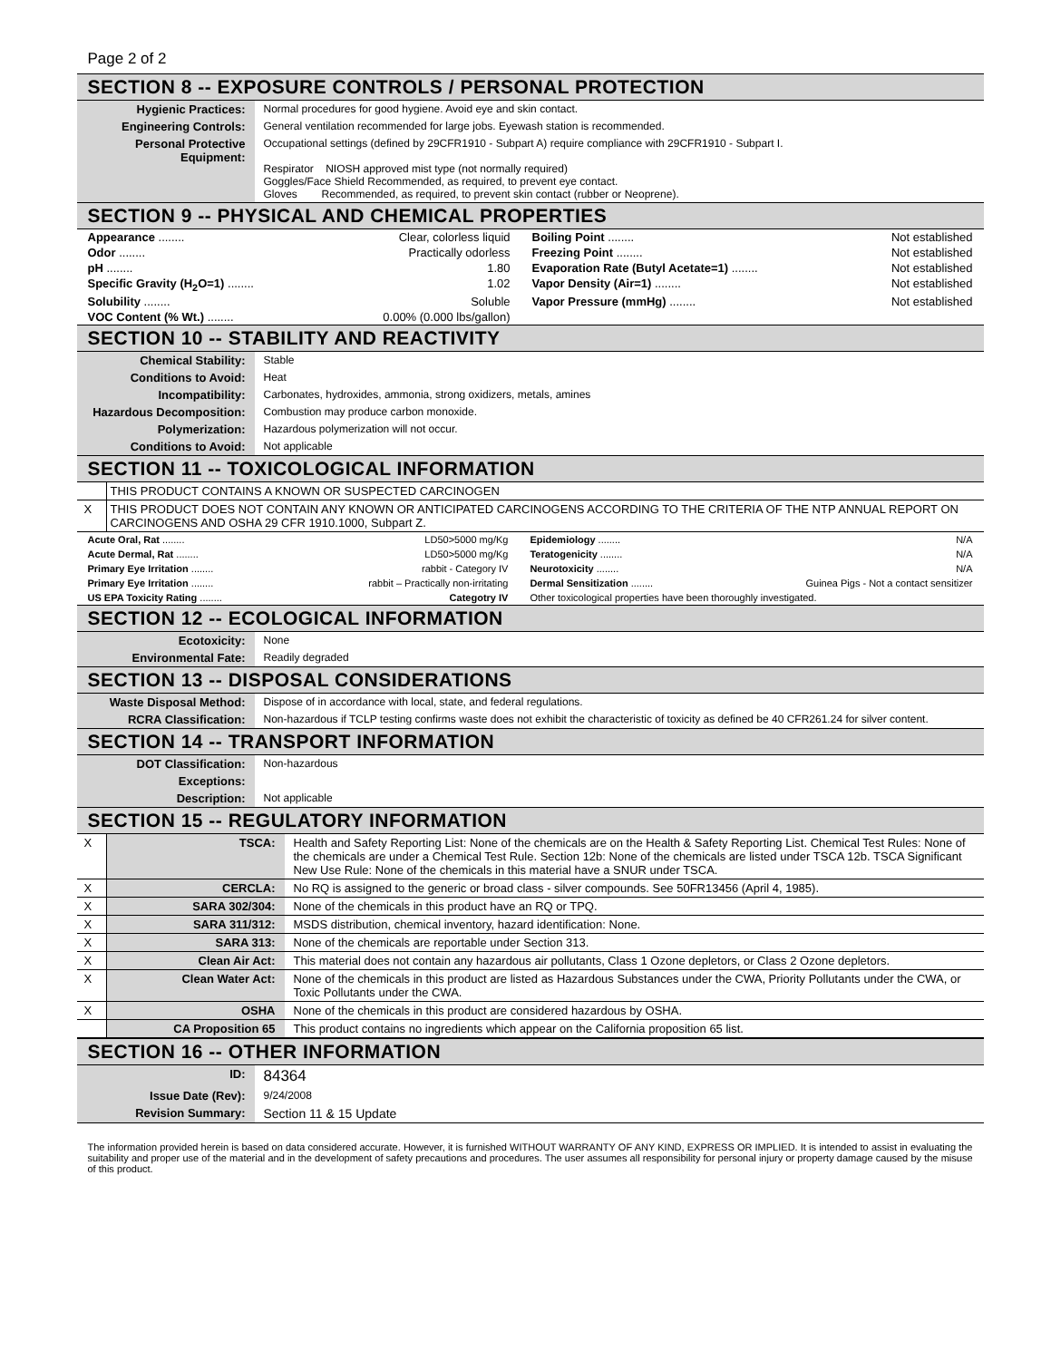Page 2 of 2
SECTION 8 -- EXPOSURE CONTROLS / PERSONAL PROTECTION
| Hygienic Practices: | Normal procedures for good hygiene. Avoid eye and skin contact. |
| Engineering Controls: | General ventilation recommended for large jobs. Eyewash station is recommended. |
| Personal Protective Equipment: | Occupational settings (defined by 29CFR1910 - Subpart A) require compliance with 29CFR1910 - Subpart I. Respirator NIOSH approved mist type (not normally required) Goggles/Face Shield Recommended, as required, to prevent eye contact. Gloves Recommended, as required, to prevent skin contact (rubber or Neoprene). |
SECTION 9 -- PHYSICAL AND CHEMICAL PROPERTIES
| Appearance ........ | Clear, colorless liquid | Boiling Point ........ | Not established |
| Odor ........ | Practically odorless | Freezing Point ........ | Not established |
| pH ........ | 1.80 | Evaporation Rate (Butyl Acetate=1) ........ | Not established |
| Specific Gravity (H<sub>2</sub>O=1) ........ | 1.02 | Vapor Density (Air=1) ........ | Not established |
| Solubility ........ | Soluble | Vapor Pressure (mmHg) ........ | Not established |
| VOC Content (% Wt.) ........ | 0.00% (0.000 lbs/gallon) | | |
SECTION 10 -- STABILITY AND REACTIVITY
| Chemical Stability: | Stable |
| Conditions to Avoid: | Heat |
| Incompatibility: | Carbonates, hydroxides, ammonia, strong oxidizers, metals, amines |
| Hazardous Decomposition: | Combustion may produce carbon monoxide. |
| Polymerization: | Hazardous polymerization will not occur. |
| Conditions to Avoid: | Not applicable |
SECTION 11 -- TOXICOLOGICAL INFORMATION
| | THIS PRODUCT CONTAINS A KNOWN OR SUSPECTED CARCINOGEN |
| X | THIS PRODUCT DOES NOT CONTAIN ANY KNOWN OR ANTICIPATED CARCINOGENS ACCORDING TO THE CRITERIA OF THE NTP ANNUAL REPORT ON CARCINOGENS AND OSHA 29 CFR 1910.1000, Subpart Z. |
| Acute Oral, Rat ........ | LD50>5000 mg/Kg | Epidemiology ........ | N/A |
| Acute Dermal, Rat ........ | LD50>5000 mg/Kg | Teratogenicity ........ | N/A |
| Primary Eye Irritation ........ | rabbit - Category IV | Neurotoxicity ........ | N/A |
| Primary Eye Irritation ........ | rabbit – Practically non-irritating | Dermal Sensitization ........ | Guinea Pigs - Not a contact sensitizer |
| US EPA Toxicity Rating ........ | Categotry IV | Other toxicological properties have been thoroughly investigated. | |
SECTION 12 -- ECOLOGICAL INFORMATION
| Ecotoxicity: | None |
| Environmental Fate: | Readily degraded |
SECTION 13 -- DISPOSAL CONSIDERATIONS
| Waste Disposal Method: | Dispose of in accordance with local, state, and federal regulations. |
| RCRA Classification: | Non-hazardous if TCLP testing confirms waste does not exhibit the characteristic of toxicity as defined be 40 CFR261.24 for silver content. |
SECTION 14 -- TRANSPORT INFORMATION
| DOT Classification: | Non-hazardous |
| Exceptions: | |
| Description: | Not applicable |
SECTION 15 -- REGULATORY INFORMATION
| X | TSCA: | Health and Safety Reporting List: None of the chemicals are on the Health & Safety Reporting List. Chemical Test Rules: None of the chemicals are under a Chemical Test Rule. Section 12b: None of the chemicals are listed under TSCA 12b. TSCA Significant New Use Rule: None of the chemicals in this material have a SNUR under TSCA. |
| X | CERCLA: | No RQ is assigned to the generic or broad class - silver compounds. See 50FR13456 (April 4, 1985). |
| X | SARA 302/304: | None of the chemicals in this product have an RQ or TPQ. |
| X | SARA 311/312: | MSDS distribution, chemical inventory, hazard identification: None. |
| X | SARA 313: | None of the chemicals are reportable under Section 313. |
| X | Clean Air Act: | This material does not contain any hazardous air pollutants, Class 1 Ozone depletors, or Class 2 Ozone depletors. |
| X | Clean Water Act: | None of the chemicals in this product are listed as Hazardous Substances under the CWA, Priority Pollutants under the CWA, or Toxic Pollutants under the CWA. |
| X | OSHA | None of the chemicals in this product are considered hazardous by OSHA. |
| | CA Proposition 65 | This product contains no ingredients which appear on the California proposition 65 list. |
SECTION 16 -- OTHER INFORMATION
| ID: | 84364 |
| Issue Date (Rev): | 9/24/2008 |
| Revision Summary: | Section 11 & 15 Update |
The information provided herein is based on data considered accurate. However, it is furnished WITHOUT WARRANTY OF ANY KIND, EXPRESS OR IMPLIED. It is intended to assist in evaluating the suitability and proper use of the material and in the development of safety precautions and procedures. The user assumes all responsibility for personal injury or property damage caused by the misuse of this product.